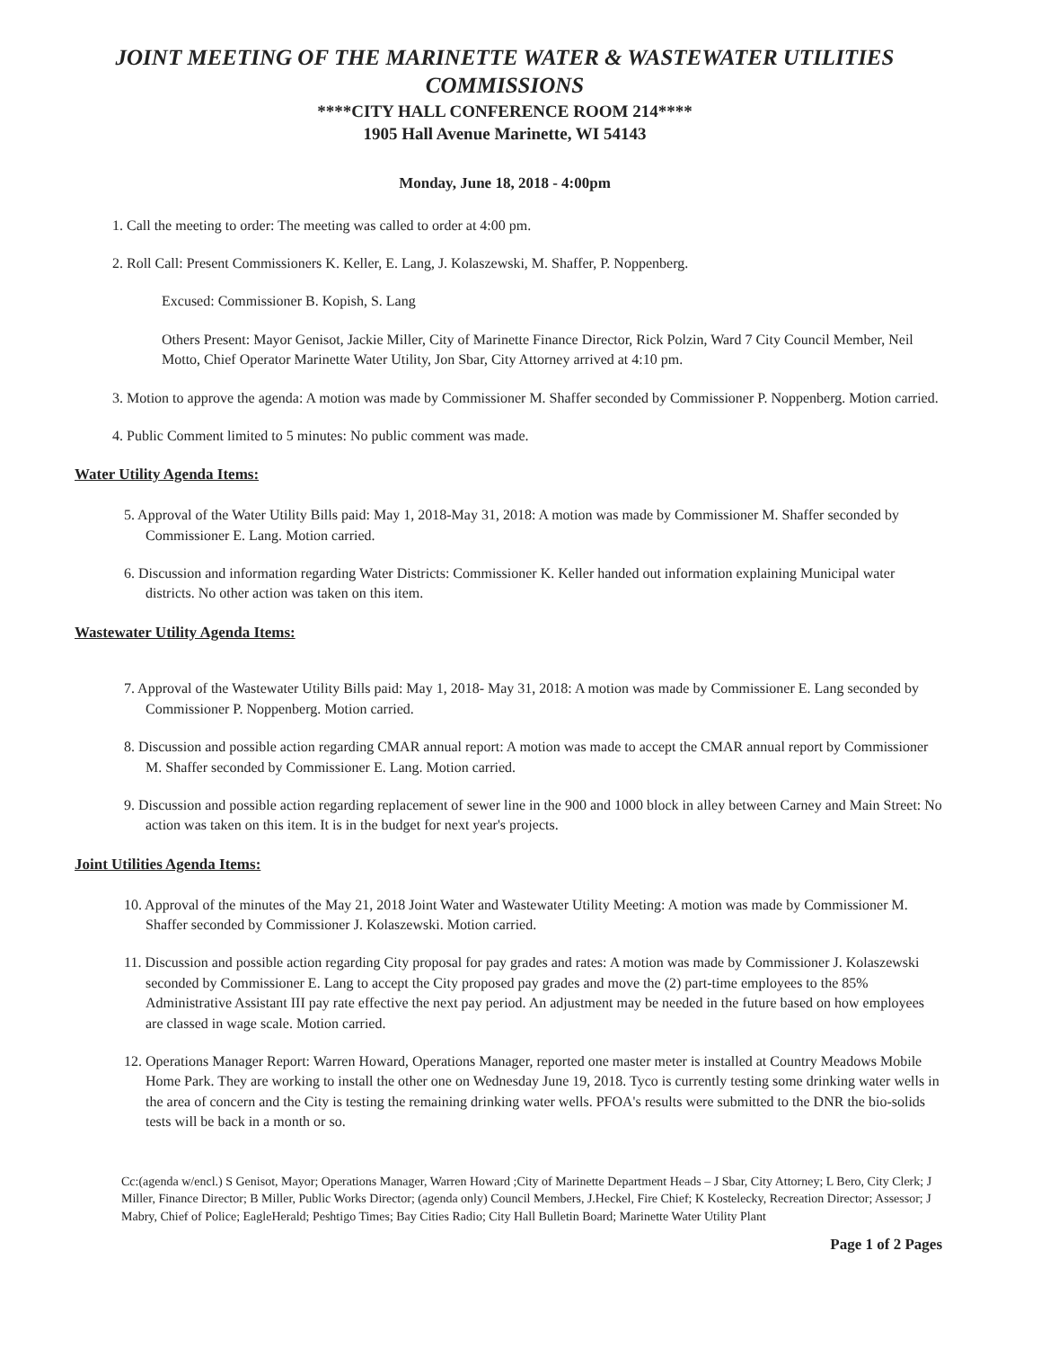JOINT MEETING OF THE MARINETTE WATER & WASTEWATER UTILITIES COMMISSIONS
****CITY HALL CONFERENCE ROOM 214****
1905 Hall Avenue Marinette, WI 54143
Monday, June 18, 2018 - 4:00pm
1. Call the meeting to order: The meeting was called to order at 4:00 pm.
2. Roll Call: Present Commissioners K. Keller, E. Lang, J. Kolaszewski, M. Shaffer, P. Noppenberg.
Excused: Commissioner B. Kopish, S. Lang
Others Present: Mayor Genisot, Jackie Miller, City of Marinette Finance Director, Rick Polzin, Ward 7 City Council Member, Neil Motto, Chief Operator Marinette Water Utility, Jon Sbar, City Attorney arrived at 4:10 pm.
3. Motion to approve the agenda: A motion was made by Commissioner M. Shaffer seconded by Commissioner P. Noppenberg. Motion carried.
4. Public Comment limited to 5 minutes: No public comment was made.
Water Utility Agenda Items:
5. Approval of the Water Utility Bills paid: May 1, 2018-May 31, 2018: A motion was made by Commissioner M. Shaffer seconded by Commissioner E. Lang. Motion carried.
6. Discussion and information regarding Water Districts: Commissioner K. Keller handed out information explaining Municipal water districts. No other action was taken on this item.
Wastewater Utility Agenda Items:
7. Approval of the Wastewater Utility Bills paid: May 1, 2018- May 31, 2018: A motion was made by Commissioner E. Lang seconded by Commissioner P. Noppenberg. Motion carried.
8. Discussion and possible action regarding CMAR annual report: A motion was made to accept the CMAR annual report by Commissioner M. Shaffer seconded by Commissioner E. Lang. Motion carried.
9. Discussion and possible action regarding replacement of sewer line in the 900 and 1000 block in alley between Carney and Main Street: No action was taken on this item. It is in the budget for next year's projects.
Joint Utilities Agenda Items:
10. Approval of the minutes of the May 21, 2018 Joint Water and Wastewater Utility Meeting: A motion was made by Commissioner M. Shaffer seconded by Commissioner J. Kolaszewski. Motion carried.
11. Discussion and possible action regarding City proposal for pay grades and rates: A motion was made by Commissioner J. Kolaszewski seconded by Commissioner E. Lang to accept the City proposed pay grades and move the (2) part-time employees to the 85% Administrative Assistant III pay rate effective the next pay period. An adjustment may be needed in the future based on how employees are classed in wage scale. Motion carried.
12. Operations Manager Report: Warren Howard, Operations Manager, reported one master meter is installed at Country Meadows Mobile Home Park. They are working to install the other one on Wednesday June 19, 2018. Tyco is currently testing some drinking water wells in the area of concern and the City is testing the remaining drinking water wells. PFOA's results were submitted to the DNR the bio-solids tests will be back in a month or so.
Cc:(agenda w/encl.) S Genisot, Mayor; Operations Manager, Warren Howard ;City of Marinette Department Heads – J Sbar, City Attorney; L Bero, City Clerk; J Miller, Finance Director; B Miller, Public Works Director; (agenda only) Council Members, J.Heckel, Fire Chief; K Kostelecky, Recreation Director; Assessor; J Mabry, Chief of Police; EagleHerald; Peshtigo Times; Bay Cities Radio; City Hall Bulletin Board; Marinette Water Utility Plant
Page 1 of 2 Pages